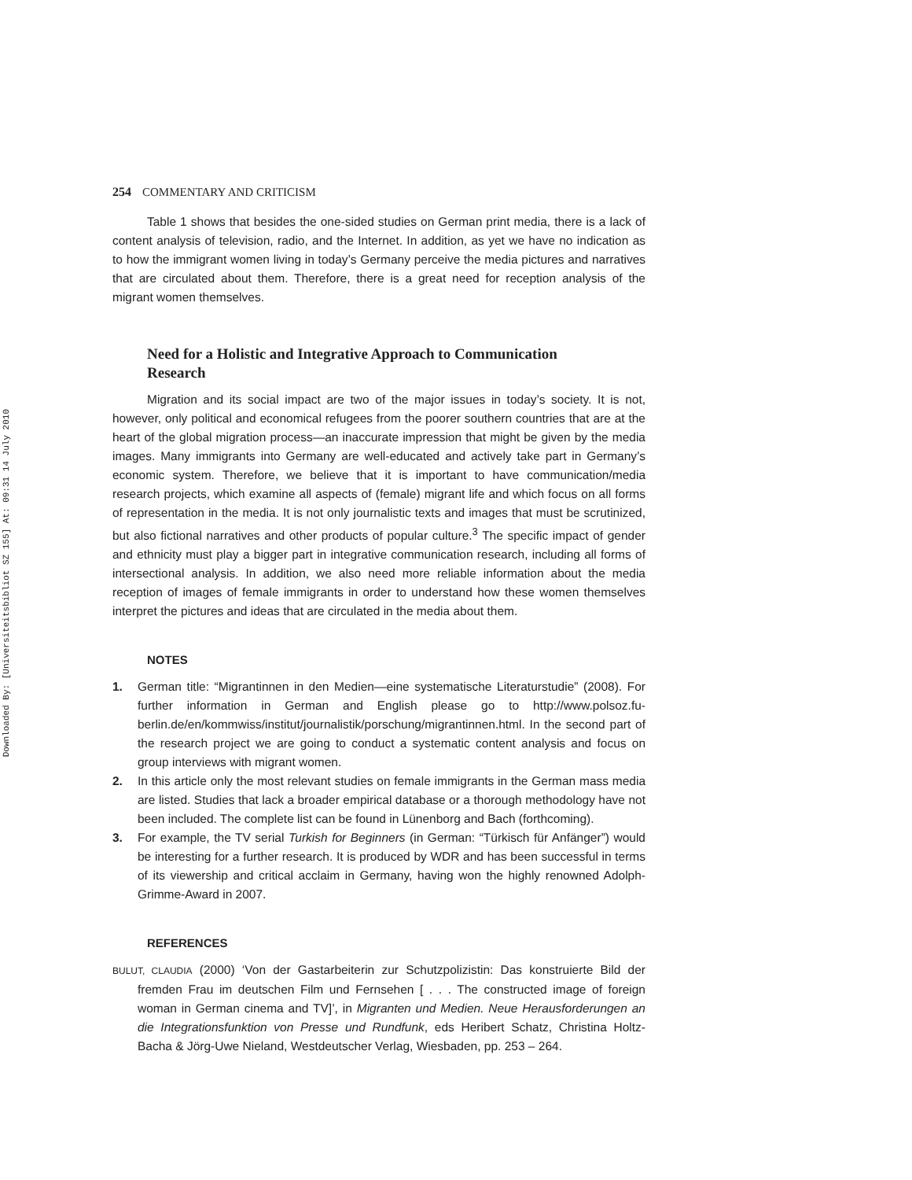Downloaded By: [Universiteitsbibliot SZ 155] At: 09:31 14 July 2010
254 COMMENTARY AND CRITICISM
Table 1 shows that besides the one-sided studies on German print media, there is a lack of content analysis of television, radio, and the Internet. In addition, as yet we have no indication as to how the immigrant women living in today’s Germany perceive the media pictures and narratives that are circulated about them. Therefore, there is a great need for reception analysis of the migrant women themselves.
Need for a Holistic and Integrative Approach to Communication Research
Migration and its social impact are two of the major issues in today’s society. It is not, however, only political and economical refugees from the poorer southern countries that are at the heart of the global migration process—an inaccurate impression that might be given by the media images. Many immigrants into Germany are well-educated and actively take part in Germany’s economic system. Therefore, we believe that it is important to have communication/media research projects, which examine all aspects of (female) migrant life and which focus on all forms of representation in the media. It is not only journalistic texts and images that must be scrutinized, but also fictional narratives and other products of popular culture.<sup>3</sup> The specific impact of gender and ethnicity must play a bigger part in integrative communication research, including all forms of intersectional analysis. In addition, we also need more reliable information about the media reception of images of female immigrants in order to understand how these women themselves interpret the pictures and ideas that are circulated in the media about them.
NOTES
1. German title: “Migrantinnen in den Medien—eine systematische Literaturstudie” (2008). For further information in German and English please go to http://www.polsoz.fu-berlin.de/en/kommwiss/institut/journalistik/porschung/migrantinnen.html. In the second part of the research project we are going to conduct a systematic content analysis and focus on group interviews with migrant women.
2. In this article only the most relevant studies on female immigrants in the German mass media are listed. Studies that lack a broader empirical database or a thorough methodology have not been included. The complete list can be found in Lünenborg and Bach (forthcoming).
3. For example, the TV serial Turkish for Beginners (in German: “Türkisch für Anfänger”) would be interesting for a further research. It is produced by WDR and has been successful in terms of its viewership and critical acclaim in Germany, having won the highly renowned Adolph-Grimme-Award in 2007.
REFERENCES
BULUT, CLAUDIA (2000) ‘Von der Gastarbeiterin zur Schutzpolizistin: Das konstruierte Bild der fremden Frau im deutschen Film und Fernsehen [ . . . The constructed image of foreign woman in German cinema and TV]’, in Migranten und Medien. Neue Herausforderungen an die Integrationsfunktion von Presse und Rundfunk, eds Heribert Schatz, Christina Holtz-Bacha & Jörg-Uwe Nieland, Westdeutscher Verlag, Wiesbaden, pp. 253 – 264.